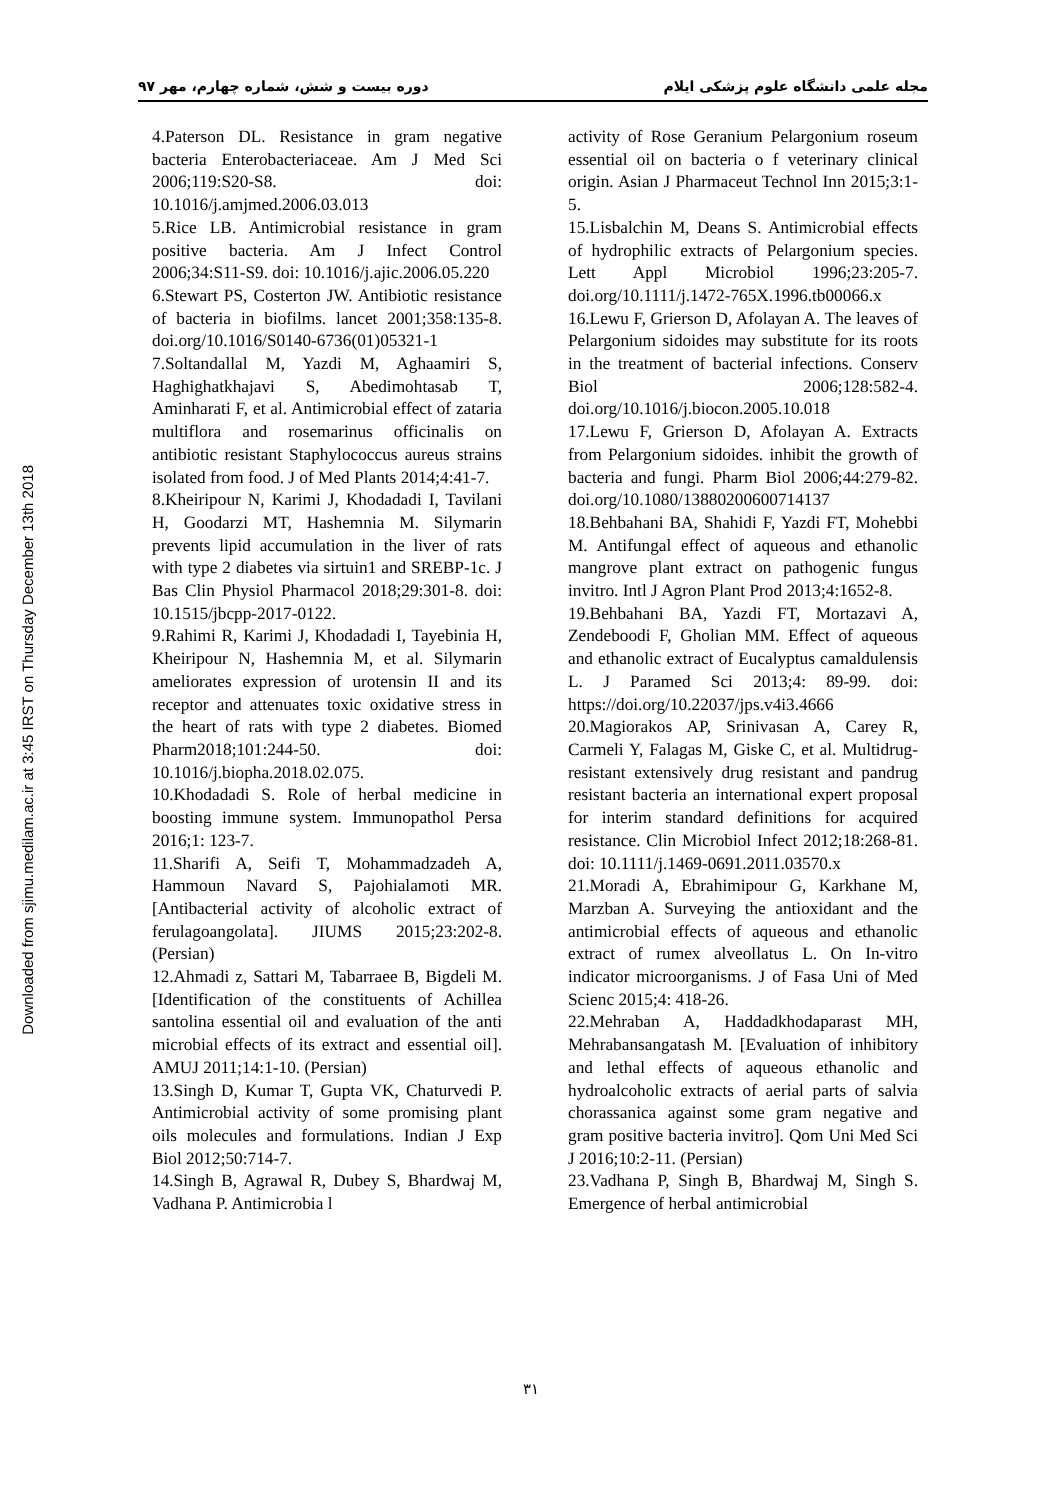Downloaded from sjimu.medilam.ac.ir at 3:45 IRST on Thursday December 13th 2018
دوره بیست و شش، شماره چهارم، مهر ۹۷ مجله علمی دانشگاه علوم پزشکی ایلام
4.Paterson DL. Resistance in gram negative bacteria Enterobacteriaceae. Am J Med Sci 2006;119:S20-S8. doi: 10.1016/j.amjmed.2006.03.013
5.Rice LB. Antimicrobial resistance in gram positive bacteria. Am J Infect Control 2006;34:S11-S9. doi: 10.1016/j.ajic.2006.05.220
6.Stewart PS, Costerton JW. Antibiotic resistance of bacteria in biofilms. lancet 2001;358:135-8. doi.org/10.1016/S0140-6736(01)05321-1
7.Soltandallal M, Yazdi M, Aghaamiri S, Haghighatkhajavi S, Abedimohtasab T, Aminharati F, et al. Antimicrobial effect of zataria multiflora and rosemarinus officinalis on antibiotic resistant Staphylococcus aureus strains isolated from food. J of Med Plants 2014;4:41-7.
8.Kheiripour N, Karimi J, Khodadadi I, Tavilani H, Goodarzi MT, Hashemnia M. Silymarin prevents lipid accumulation in the liver of rats with type 2 diabetes via sirtuin1 and SREBP-1c. J Bas Clin Physiol Pharmacol 2018;29:301-8. doi: 10.1515/jbcpp-2017-0122.
9.Rahimi R, Karimi J, Khodadadi I, Tayebinia H, Kheiripour N, Hashemnia M, et al. Silymarin ameliorates expression of urotensin II and its receptor and attenuates toxic oxidative stress in the heart of rats with type 2 diabetes. Biomed Pharm2018;101:244-50. doi: 10.1016/j.biopha.2018.02.075.
10.Khodadadi S. Role of herbal medicine in boosting immune system. Immunopathol Persa 2016;1: 123-7.
11.Sharifi A, Seifi T, Mohammadzadeh A, Hammoun Navard S, Pajohialamoti MR. [Antibacterial activity of alcoholic extract of ferulagoangolata]. JIUMS 2015;23:202-8. (Persian)
12.Ahmadi z, Sattari M, Tabarraee B, Bigdeli M. [Identification of the constituents of Achillea santolina essential oil and evaluation of the anti microbial effects of its extract and essential oil]. AMUJ 2011;14:1-10. (Persian)
13.Singh D, Kumar T, Gupta VK, Chaturvedi P. Antimicrobial activity of some promising plant oils molecules and formulations. Indian J Exp Biol 2012;50:714-7.
14.Singh B, Agrawal R, Dubey S, Bhardwaj M, Vadhana P. Antimicrobia l
activity of Rose Geranium Pelargonium roseum essential oil on bacteria o f veterinary clinical origin. Asian J Pharmaceut Technol Inn 2015;3:1-5.
15.Lisbalchin M, Deans S. Antimicrobial effects of hydrophilic extracts of Pelargonium species. Lett Appl Microbiol 1996;23:205-7. doi.org/10.1111/j.1472-765X.1996.tb00066.x
16.Lewu F, Grierson D, Afolayan A. The leaves of Pelargonium sidoides may substitute for its roots in the treatment of bacterial infections. Conserv Biol 2006;128:582-4. doi.org/10.1016/j.biocon.2005.10.018
17.Lewu F, Grierson D, Afolayan A. Extracts from Pelargonium sidoides. inhibit the growth of bacteria and fungi. Pharm Biol 2006;44:279-82. doi.org/10.1080/13880200600714137
18.Behbahani BA, Shahidi F, Yazdi FT, Mohebbi M. Antifungal effect of aqueous and ethanolic mangrove plant extract on pathogenic fungus invitro. Intl J Agron Plant Prod 2013;4:1652-8.
19.Behbahani BA, Yazdi FT, Mortazavi A, Zendeboodi F, Gholian MM. Effect of aqueous and ethanolic extract of Eucalyptus camaldulensis L. J Paramed Sci 2013;4: 89-99. doi: https://doi.org/10.22037/jps.v4i3.4666
20.Magiorakos AP, Srinivasan A, Carey R, Carmeli Y, Falagas M, Giske C, et al. Multidrug-resistant extensively drug resistant and pandrug resistant bacteria an international expert proposal for interim standard definitions for acquired resistance. Clin Microbiol Infect 2012;18:268-81. doi: 10.1111/j.1469-0691.2011.03570.x
21.Moradi A, Ebrahimipour G, Karkhane M, Marzban A. Surveying the antioxidant and the antimicrobial effects of aqueous and ethanolic extract of rumex alveollatus L. On In-vitro indicator microorganisms. J of Fasa Uni of Med Scienc 2015;4: 418-26.
22.Mehraban A, Haddadkhodaparast MH, Mehrabansangatash M. [Evaluation of inhibitory and lethal effects of aqueous ethanolic and hydroalcoholic extracts of aerial parts of salvia chorassanica against some gram negative and gram positive bacteria invitro]. Qom Uni Med Sci J 2016;10:2-11. (Persian)
23.Vadhana P, Singh B, Bhardwaj M, Singh S. Emergence of herbal antimicrobial
۳۱